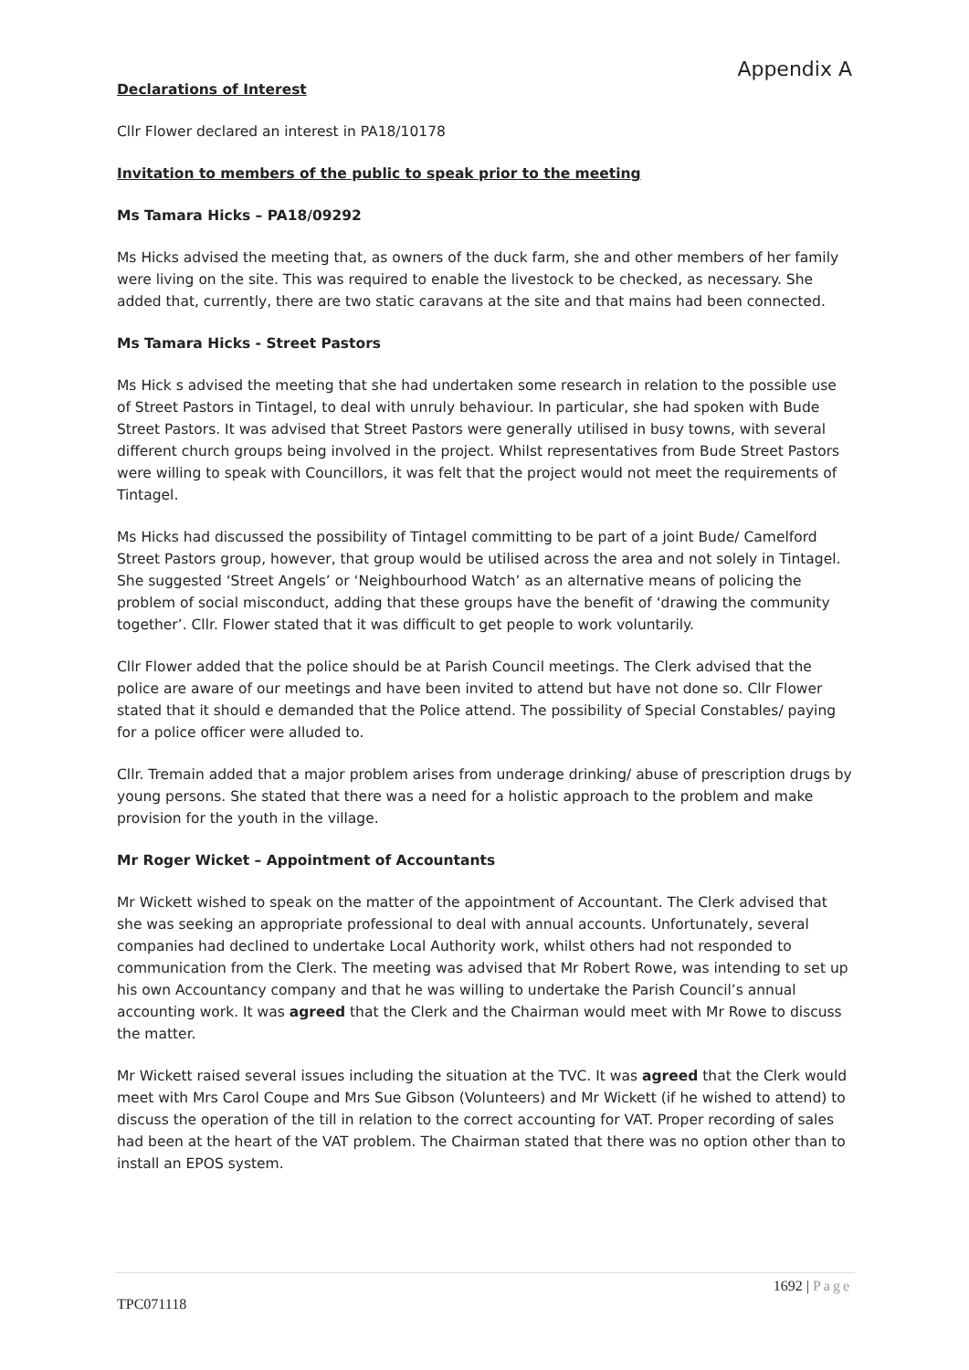Appendix A
Declarations of Interest
Cllr Flower declared an interest in PA18/10178
Invitation to members of the public to speak prior to the meeting
Ms Tamara Hicks – PA18/09292
Ms Hicks advised the meeting that, as owners of the duck farm, she and other members of her family were living on the site. This was required to enable the livestock to be checked, as necessary. She added that, currently, there are two static caravans at the site and that mains had been connected.
Ms Tamara Hicks - Street Pastors
Ms Hick s advised the meeting that she had undertaken some research in relation to the possible use of Street Pastors in Tintagel, to deal with unruly behaviour. In particular, she had spoken with Bude Street Pastors. It was advised that Street Pastors were generally utilised in busy towns, with several different church groups being involved in the project. Whilst representatives from Bude Street Pastors were willing to speak with Councillors, it was felt that the project would not meet the requirements of Tintagel.
Ms Hicks had discussed the possibility of Tintagel committing to be part of a joint Bude/ Camelford Street Pastors group, however, that group would be utilised across the area and not solely in Tintagel. She suggested ‘Street Angels’ or ‘Neighbourhood Watch’ as an alternative means of policing the problem of social misconduct, adding that these groups have the benefit of ‘drawing the community together’. Cllr. Flower stated that it was difficult to get people to work voluntarily.
Cllr Flower added that the police should be at Parish Council meetings. The Clerk advised that the police are aware of our meetings and have been invited to attend but have not done so. Cllr Flower stated that it should e demanded that the Police attend. The possibility of Special Constables/ paying for a police officer were alluded to.
Cllr. Tremain added that a major problem arises from underage drinking/ abuse of prescription drugs by young persons. She stated that there was a need for a holistic approach to the problem and make provision for the youth in the village.
Mr Roger Wicket – Appointment of Accountants
Mr Wickett wished to speak on the matter of the appointment of Accountant. The Clerk advised that she was seeking an appropriate professional to deal with annual accounts. Unfortunately, several companies had declined to undertake Local Authority work, whilst others had not responded to communication from the Clerk. The meeting was advised that Mr Robert Rowe, was intending to set up his own Accountancy company and that he was willing to undertake the Parish Council’s annual accounting work. It was agreed that the Clerk and the Chairman would meet with Mr Rowe to discuss the matter.
Mr Wickett raised several issues including the situation at the TVC. It was agreed that the Clerk would meet with Mrs Carol Coupe and Mrs Sue Gibson (Volunteers) and Mr Wickett (if he wished to attend) to discuss the operation of the till in relation to the correct accounting for VAT. Proper recording of sales had been at the heart of the VAT problem. The Chairman stated that there was no option other than to install an EPOS system.
1692 | Page
TPC071118